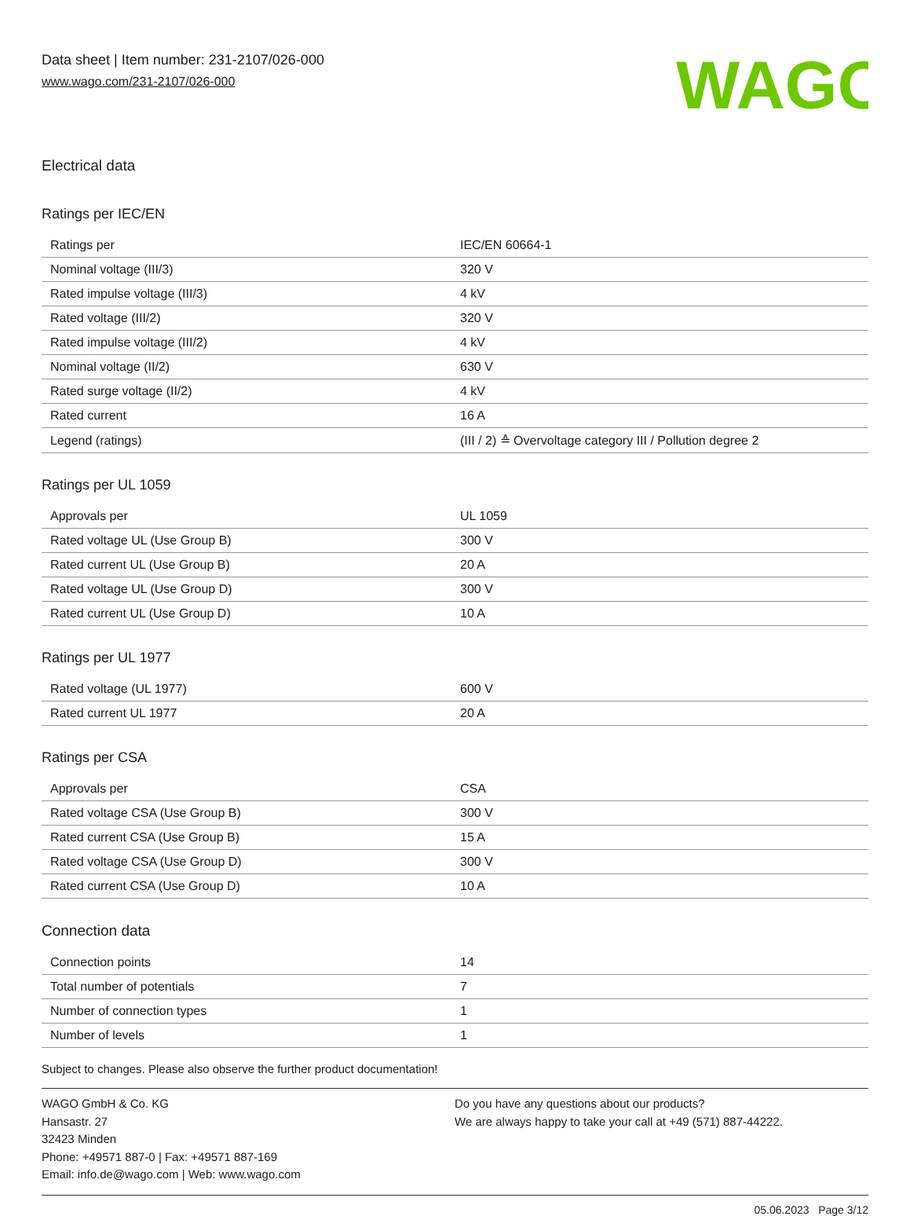Data sheet | Item number: 231-2107/026-000
www.wago.com/231-2107/026-000
WAGO
Electrical data
Ratings per IEC/EN
| Ratings per | IEC/EN 60664-1 |
| Nominal voltage (III/3) | 320 V |
| Rated impulse voltage (III/3) | 4 kV |
| Rated voltage (III/2) | 320 V |
| Rated impulse voltage (III/2) | 4 kV |
| Nominal voltage (II/2) | 630 V |
| Rated surge voltage (II/2) | 4 kV |
| Rated current | 16 A |
| Legend (ratings) | (III / 2) ≙ Overvoltage category III / Pollution degree 2 |
Ratings per UL 1059
| Approvals per | UL 1059 |
| Rated voltage UL (Use Group B) | 300 V |
| Rated current UL (Use Group B) | 20 A |
| Rated voltage UL (Use Group D) | 300 V |
| Rated current UL (Use Group D) | 10 A |
Ratings per UL 1977
| Rated voltage (UL 1977) | 600 V |
| Rated current UL 1977 | 20 A |
Ratings per CSA
| Approvals per | CSA |
| Rated voltage CSA (Use Group B) | 300 V |
| Rated current CSA (Use Group B) | 15 A |
| Rated voltage CSA (Use Group D) | 300 V |
| Rated current CSA (Use Group D) | 10 A |
Connection data
| Connection points | 14 |
| Total number of potentials | 7 |
| Number of connection types | 1 |
| Number of levels | 1 |
Subject to changes. Please also observe the further product documentation!
WAGO GmbH & Co. KG
Hansastr. 27
32423 Minden
Phone: +49571 887-0 | Fax: +49571 887-169
Email: info.de@wago.com | Web: www.wago.com
Do you have any questions about our products?
We are always happy to take your call at +49 (571) 887-44222.
05.06.2023 Page 3/12